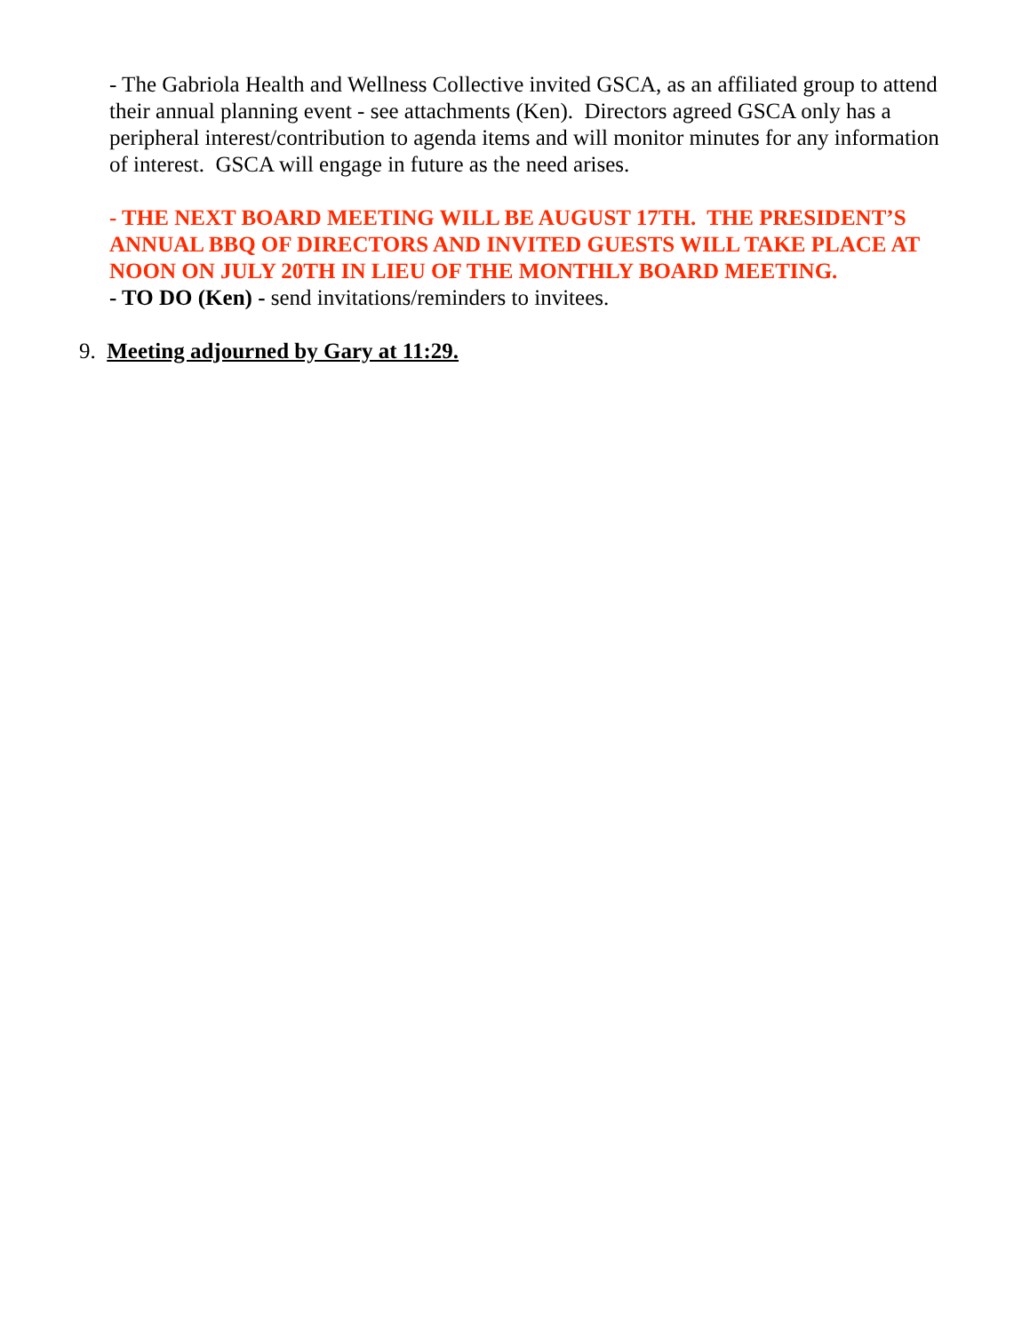- The Gabriola Health and Wellness Collective invited GSCA, as an affiliated group to attend their annual planning event - see attachments (Ken). Directors agreed GSCA only has a peripheral interest/contribution to agenda items and will monitor minutes for any information of interest. GSCA will engage in future as the need arises.
- THE NEXT BOARD MEETING WILL BE AUGUST 17TH. THE PRESIDENT’S ANNUAL BBQ OF DIRECTORS AND INVITED GUESTS WILL TAKE PLACE AT NOON ON JULY 20TH IN LIEU OF THE MONTHLY BOARD MEETING.
- TO DO (Ken) - send invitations/reminders to invitees.
9. Meeting adjourned by Gary at 11:29.